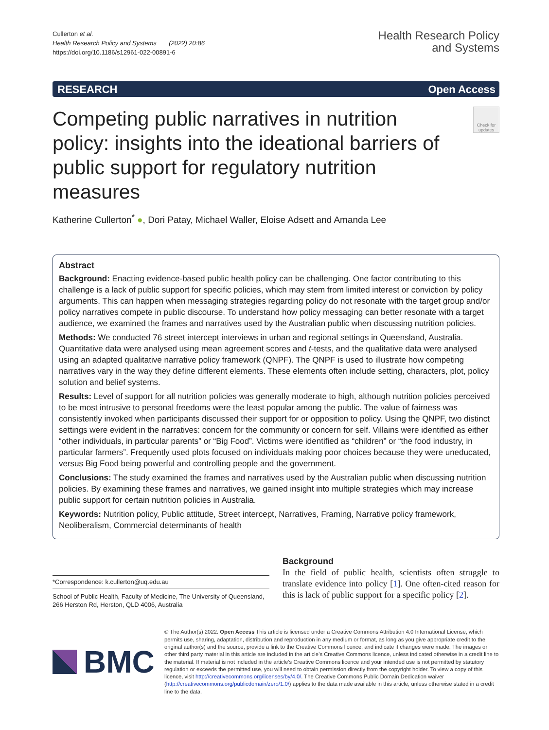Cullerton et al.
Health Research Policy and Systems (2022) 20:86
https://doi.org/10.1186/s12961-022-00891-6
Health Research Policy
and Systems
RESEARCH Open Access
Competing public narratives in nutrition policy: insights into the ideational barriers of public support for regulatory nutrition measures
Check for updates
Katherine Cullerton<sup>*</sup> ●, Dori Patay, Michael Waller, Eloise Adsett and Amanda Lee
Abstract
Background: Enacting evidence-based public health policy can be challenging. One factor contributing to this challenge is a lack of public support for specific policies, which may stem from limited interest or conviction by policy arguments. This can happen when messaging strategies regarding policy do not resonate with the target group and/or policy narratives compete in public discourse. To understand how policy messaging can better resonate with a target audience, we examined the frames and narratives used by the Australian public when discussing nutrition policies.
Methods: We conducted 76 street intercept interviews in urban and regional settings in Queensland, Australia. Quantitative data were analysed using mean agreement scores and t-tests, and the qualitative data were analysed using an adapted qualitative narrative policy framework (QNPF). The QNPF is used to illustrate how competing narratives vary in the way they define different elements. These elements often include setting, characters, plot, policy solution and belief systems.
Results: Level of support for all nutrition policies was generally moderate to high, although nutrition policies perceived to be most intrusive to personal freedoms were the least popular among the public. The value of fairness was consistently invoked when participants discussed their support for or opposition to policy. Using the QNPF, two distinct settings were evident in the narratives: concern for the community or concern for self. Villains were identified as either “other individuals, in particular parents” or “Big Food”. Victims were identified as “children” or “the food industry, in particular farmers”. Frequently used plots focused on individuals making poor choices because they were uneducated, versus Big Food being powerful and controlling people and the government.
Conclusions: The study examined the frames and narratives used by the Australian public when discussing nutrition policies. By examining these frames and narratives, we gained insight into multiple strategies which may increase public support for certain nutrition policies in Australia.
Keywords: Nutrition policy, Public attitude, Street intercept, Narratives, Framing, Narrative policy framework, Neoliberalism, Commercial determinants of health
*Correspondence: k.cullerton@uq.edu.au
School of Public Health, Faculty of Medicine, The University of Queensland, 266 Herston Rd, Herston, QLD 4006, Australia
Background
In the field of public health, scientists often struggle to translate evidence into policy [1]. One often-cited reason for this is lack of public support for a specific policy [2].
BMC
© The Author(s) 2022. Open Access This article is licensed under a Creative Commons Attribution 4.0 International License, which permits use, sharing, adaptation, distribution and reproduction in any medium or format, as long as you give appropriate credit to the original author(s) and the source, provide a link to the Creative Commons licence, and indicate if changes were made. The images or other third party material in this article are included in the article’s Creative Commons licence, unless indicated otherwise in a credit line to the material. If material is not included in the article’s Creative Commons licence and your intended use is not permitted by statutory regulation or exceeds the permitted use, you will need to obtain permission directly from the copyright holder. To view a copy of this licence, visit http://creativecommons.org/licenses/by/4.0/. The Creative Commons Public Domain Dedication waiver (http://creativecommons.org/publicdomain/zero/1.0/) applies to the data made available in this article, unless otherwise stated in a credit line to the data.